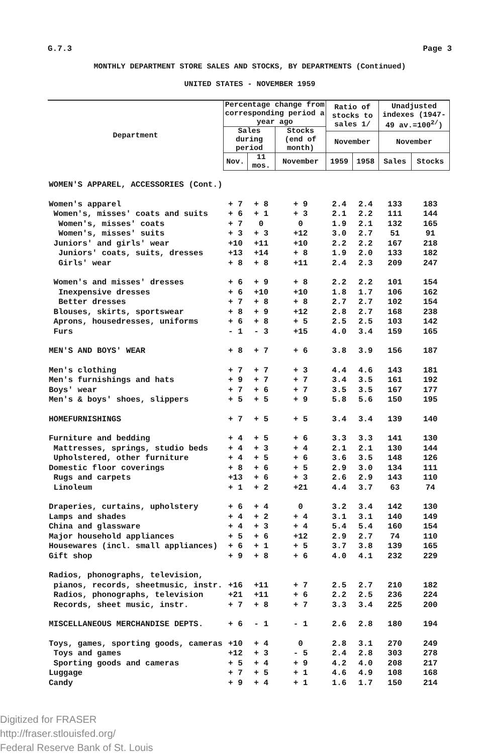G.7.3 Page 3
MONTHLY DEPARTMENT STORE SALES AND STOCKS, BY DEPARTMENTS (Continued)
UNITED STATES - NOVEMBER 1959
| Department | Percentage change from corresponding period a year ago | | | Ratio of stocks to sales 1/ | | Unadjusted indexes (1947-49 av.=100<sup>2/</sup>) | |
| --- | --- | --- | --- | --- | --- | --- | --- |
| | Sales during period | | Stocks (end of month) | | | | |
| | | | | November | | November | |
| | Nov. | 11 mos. | November | 1959 | 1958 | Sales | Stocks |
| WOMEN'S APPAREL, ACCESSORIES (Cont.) | | | | | | | |
| Women's apparel | + 7 | + 8 | + 9 | 2.4 | 2.4 | 133 | 183 |
| Women's, misses' coats and suits | + 6 | + 1 | + 3 | 2.1 | 2.2 | 111 | 144 |
| Women's, misses' coats | + 7 | 0 | 0 | 1.9 | 2.1 | 132 | 165 |
| Women's, misses' suits | + 3 | + 3 | +12 | 3.0 | 2.7 | 51 | 91 |
| Juniors' and girls' wear | +10 | +11 | +10 | 2.2 | 2.2 | 167 | 218 |
| Juniors' coats, suits, dresses | +13 | +14 | + 8 | 1.9 | 2.0 | 133 | 182 |
| Girls' wear | + 8 | + 8 | +11 | 2.4 | 2.3 | 209 | 247 |
| Women's and misses' dresses | + 6 | + 9 | + 8 | 2.2 | 2.2 | 101 | 154 |
| Inexpensive dresses | + 6 | +10 | +10 | 1.8 | 1.7 | 106 | 162 |
| Better dresses | + 7 | + 8 | + 8 | 2.7 | 2.7 | 102 | 154 |
| Blouses, skirts, sportswear | + 8 | + 9 | +12 | 2.8 | 2.7 | 168 | 238 |
| Aprons, housedresses, uniforms | + 6 | + 8 | + 5 | 2.5 | 2.5 | 103 | 142 |
| Furs | - 1 | - 3 | +15 | 4.0 | 3.4 | 159 | 165 |
| MEN'S AND BOYS' WEAR | + 8 | + 7 | + 6 | 3.8 | 3.9 | 156 | 187 |
| Men's clothing | + 7 | + 7 | + 3 | 4.4 | 4.6 | 143 | 181 |
| Men's furnishings and hats | + 9 | + 7 | + 7 | 3.4 | 3.5 | 161 | 192 |
| Boys' wear | + 7 | + 6 | + 7 | 3.5 | 3.5 | 167 | 177 |
| Men's & boys' shoes, slippers | + 5 | + 5 | + 9 | 5.8 | 5.6 | 150 | 195 |
| HOMEFURNISHINGS | + 7 | + 5 | + 5 | 3.4 | 3.4 | 139 | 140 |
| Furniture and bedding | + 4 | + 5 | + 6 | 3.3 | 3.3 | 141 | 130 |
| Mattresses, springs, studio beds | + 4 | + 3 | + 4 | 2.1 | 2.1 | 130 | 144 |
| Upholstered, other furniture | + 4 | + 5 | + 6 | 3.6 | 3.5 | 148 | 126 |
| Domestic floor coverings | + 8 | + 6 | + 5 | 2.9 | 3.0 | 134 | 111 |
| Rugs and carpets | +13 | + 6 | + 3 | 2.6 | 2.9 | 143 | 110 |
| Linoleum | + 1 | + 2 | +21 | 4.4 | 3.7 | 63 | 74 |
| Draperies, curtains, upholstery | + 6 | + 4 | 0 | 3.2 | 3.4 | 142 | 130 |
| Lamps and shades | + 4 | + 2 | + 4 | 3.1 | 3.1 | 140 | 149 |
| China and glassware | + 4 | + 3 | + 4 | 5.4 | 5.4 | 160 | 154 |
| Major household appliances | + 5 | + 6 | +12 | 2.9 | 2.7 | 74 | 110 |
| Housewares (incl. small appliances) | + 6 | + 1 | + 5 | 3.7 | 3.8 | 139 | 165 |
| Gift shop | + 9 | + 8 | + 6 | 4.0 | 4.1 | 232 | 229 |
| Radios, phonographs, television, | | | | | | | |
| pianos, records, sheetmusic, instr. | +16 | +11 | + 7 | 2.5 | 2.7 | 210 | 182 |
| Radios, phonographs, television | +21 | +11 | + 6 | 2.2 | 2.5 | 236 | 224 |
| Records, sheet music, instr. | + 7 | + 8 | + 7 | 3.3 | 3.4 | 225 | 200 |
| MISCELLANEOUS MERCHANDISE DEPTS. | + 6 | - 1 | - 1 | 2.6 | 2.8 | 180 | 194 |
| Toys, games, sporting goods, cameras | +10 | + 4 | 0 | 2.8 | 3.1 | 270 | 249 |
| Toys and games | +12 | + 3 | - 5 | 2.4 | 2.8 | 303 | 278 |
| Sporting goods and cameras | + 5 | + 4 | + 9 | 4.2 | 4.0 | 208 | 217 |
| Luggage | + 7 | + 5 | + 1 | 4.6 | 4.9 | 108 | 168 |
| Candy | + 9 | + 4 | + 1 | 1.6 | 1.7 | 150 | 214 |
Digitized for FRASER
http://fraser.stlouisfed.org/
Federal Reserve Bank of St. Louis